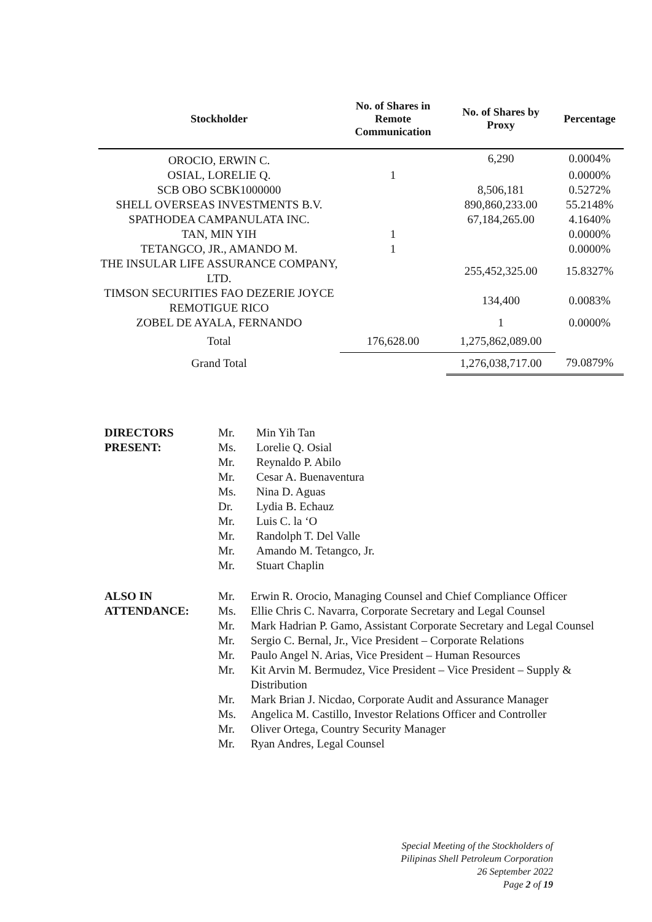| Stockholder | No. of Shares in Remote Communication | No. of Shares by Proxy | Percentage |
| --- | --- | --- | --- |
| OROCIO, ERWIN C. | | 6,290 | 0.0004% |
| OSIAL, LORELIE Q. | 1 | | 0.0000% |
| SCB OBO SCBK1000000 | | 8,506,181 | 0.5272% |
| SHELL OVERSEAS INVESTMENTS B.V. | | 890,860,233.00 | 55.2148% |
| SPATHODEA CAMPANULATA INC. | | 67,184,265.00 | 4.1640% |
| TAN, MIN YIH | 1 | | 0.0000% |
| TETANGCO, JR., AMANDO M. | 1 | | 0.0000% |
| THE INSULAR LIFE ASSURANCE COMPANY, LTD. | | 255,452,325.00 | 15.8327% |
| TIMSON SECURITIES FAO DEZERIE JOYCE REMOTIGUE RICO | | 134,400 | 0.0083% |
| ZOBEL DE AYALA, FERNANDO | | 1 | 0.0000% |
| Total | 176,628.00 | 1,275,862,089.00 | |
| Grand Total | | 1,276,038,717.00 | 79.0879% |
| DIRECTORS PRESENT: | Mr. Ms. Mr. Mr. Ms. Dr. Mr. Mr. Mr. Mr. | Min Yih Tan Lorelie Q. Osial Reynaldo P. Abilo Cesar A. Buenaventura Nina D. Aguas Lydia B. Echauz Luis C. la ‘O Randolph T. Del Valle Amando M. Tetangco, Jr. Stuart Chaplin |
| ALSO IN ATTENDANCE: | Mr. | Erwin R. Orocio, Managing Counsel and Chief Compliance Officer |
| | Ms. | Ellie Chris C. Navarra, Corporate Secretary and Legal Counsel |
| | Mr. | Mark Hadrian P. Gamo, Assistant Corporate Secretary and Legal Counsel |
| | Mr. | Sergio C. Bernal, Jr., Vice President – Corporate Relations |
| | Mr. | Paulo Angel N. Arias, Vice President – Human Resources |
| | Mr. | Kit Arvin M. Bermudez, Vice President – Vice President – Supply & Distribution |
| | Mr. | Mark Brian J. Nicdao, Corporate Audit and Assurance Manager |
| | Ms. | Angelica M. Castillo, Investor Relations Officer and Controller |
| | Mr. | Oliver Ortega, Country Security Manager |
| | Mr. | Ryan Andres, Legal Counsel |
Special Meeting of the Stockholders of
Pilipinas Shell Petroleum Corporation
26 September 2022
Page 2 of 19